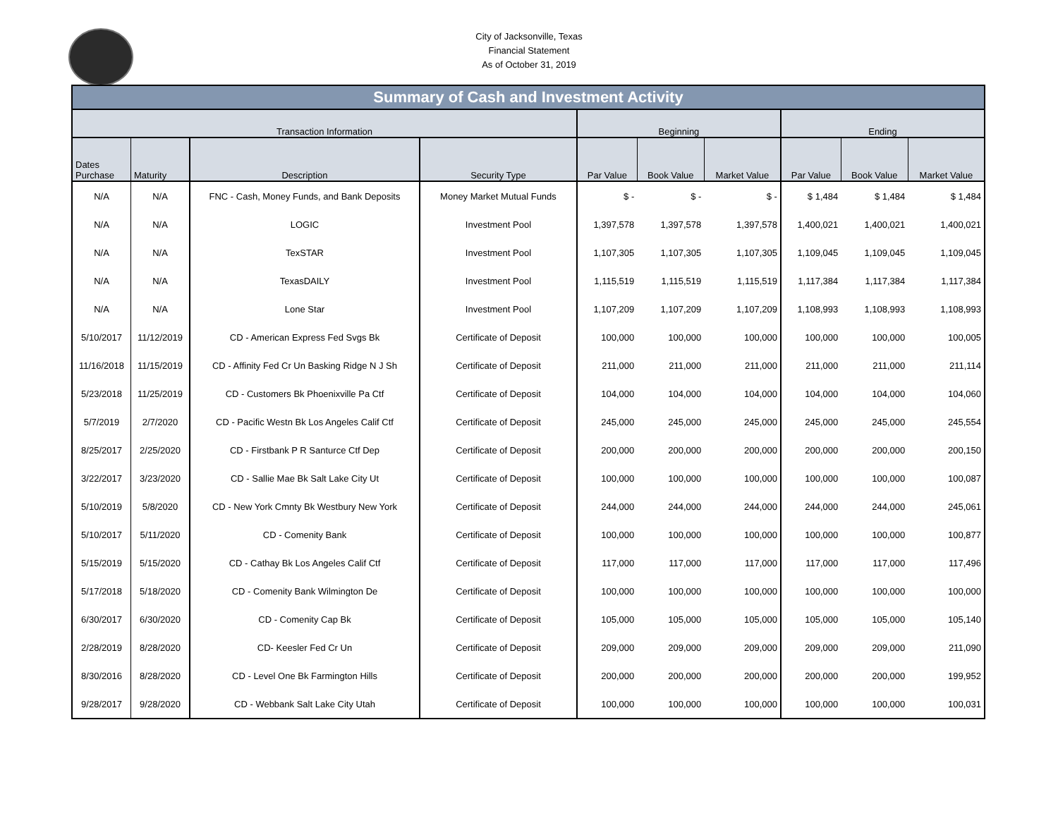City of Jacksonville, Texas
Financial Statement
As of October 31, 2019
| Summary of Cash and Investment Activity | | | | | | | | | |
| --- | --- | --- | --- | --- | --- | --- | --- | --- | --- |
| Transaction Information | | | | Beginning | | | Ending | | |
| Dates Purchase | Maturity | Description | Security Type | Par Value | Book Value | Market Value | Par Value | Book Value | Market Value |
| N/A | N/A | FNC - Cash, Money Funds, and Bank Deposits | Money Market Mutual Funds | $ - | $ - | $ - | $ 1,484 | $ 1,484 | $ 1,484 |
| N/A | N/A | LOGIC | Investment Pool | 1,397,578 | 1,397,578 | 1,397,578 | 1,400,021 | 1,400,021 | 1,400,021 |
| N/A | N/A | TexSTAR | Investment Pool | 1,107,305 | 1,107,305 | 1,107,305 | 1,109,045 | 1,109,045 | 1,109,045 |
| N/A | N/A | TexasDAILY | Investment Pool | 1,115,519 | 1,115,519 | 1,115,519 | 1,117,384 | 1,117,384 | 1,117,384 |
| N/A | N/A | Lone Star | Investment Pool | 1,107,209 | 1,107,209 | 1,107,209 | 1,108,993 | 1,108,993 | 1,108,993 |
| 5/10/2017 | 11/12/2019 | CD - American Express Fed Svgs Bk | Certificate of Deposit | 100,000 | 100,000 | 100,000 | 100,000 | 100,000 | 100,005 |
| 11/16/2018 | 11/15/2019 | CD - Affinity Fed Cr Un Basking Ridge N J Sh | Certificate of Deposit | 211,000 | 211,000 | 211,000 | 211,000 | 211,000 | 211,114 |
| 5/23/2018 | 11/25/2019 | CD - Customers Bk Phoenixville Pa Ctf | Certificate of Deposit | 104,000 | 104,000 | 104,000 | 104,000 | 104,000 | 104,060 |
| 5/7/2019 | 2/7/2020 | CD - Pacific Westn Bk Los Angeles Calif Ctf | Certificate of Deposit | 245,000 | 245,000 | 245,000 | 245,000 | 245,000 | 245,554 |
| 8/25/2017 | 2/25/2020 | CD - Firstbank P R Santurce Ctf Dep | Certificate of Deposit | 200,000 | 200,000 | 200,000 | 200,000 | 200,000 | 200,150 |
| 3/22/2017 | 3/23/2020 | CD - Sallie Mae Bk Salt Lake City Ut | Certificate of Deposit | 100,000 | 100,000 | 100,000 | 100,000 | 100,000 | 100,087 |
| 5/10/2019 | 5/8/2020 | CD - New York Cmnty Bk Westbury New York | Certificate of Deposit | 244,000 | 244,000 | 244,000 | 244,000 | 244,000 | 245,061 |
| 5/10/2017 | 5/11/2020 | CD - Comenity Bank | Certificate of Deposit | 100,000 | 100,000 | 100,000 | 100,000 | 100,000 | 100,877 |
| 5/15/2019 | 5/15/2020 | CD - Cathay Bk Los Angeles Calif Ctf | Certificate of Deposit | 117,000 | 117,000 | 117,000 | 117,000 | 117,000 | 117,496 |
| 5/17/2018 | 5/18/2020 | CD - Comenity Bank Wilmington De | Certificate of Deposit | 100,000 | 100,000 | 100,000 | 100,000 | 100,000 | 100,000 |
| 6/30/2017 | 6/30/2020 | CD - Comenity Cap Bk | Certificate of Deposit | 105,000 | 105,000 | 105,000 | 105,000 | 105,000 | 105,140 |
| 2/28/2019 | 8/28/2020 | CD- Keesler Fed Cr Un | Certificate of Deposit | 209,000 | 209,000 | 209,000 | 209,000 | 209,000 | 211,090 |
| 8/30/2016 | 8/28/2020 | CD - Level One Bk Farmington Hills | Certificate of Deposit | 200,000 | 200,000 | 200,000 | 200,000 | 200,000 | 199,952 |
| 9/28/2017 | 9/28/2020 | CD - Webbank Salt Lake City Utah | Certificate of Deposit | 100,000 | 100,000 | 100,000 | 100,000 | 100,000 | 100,031 |